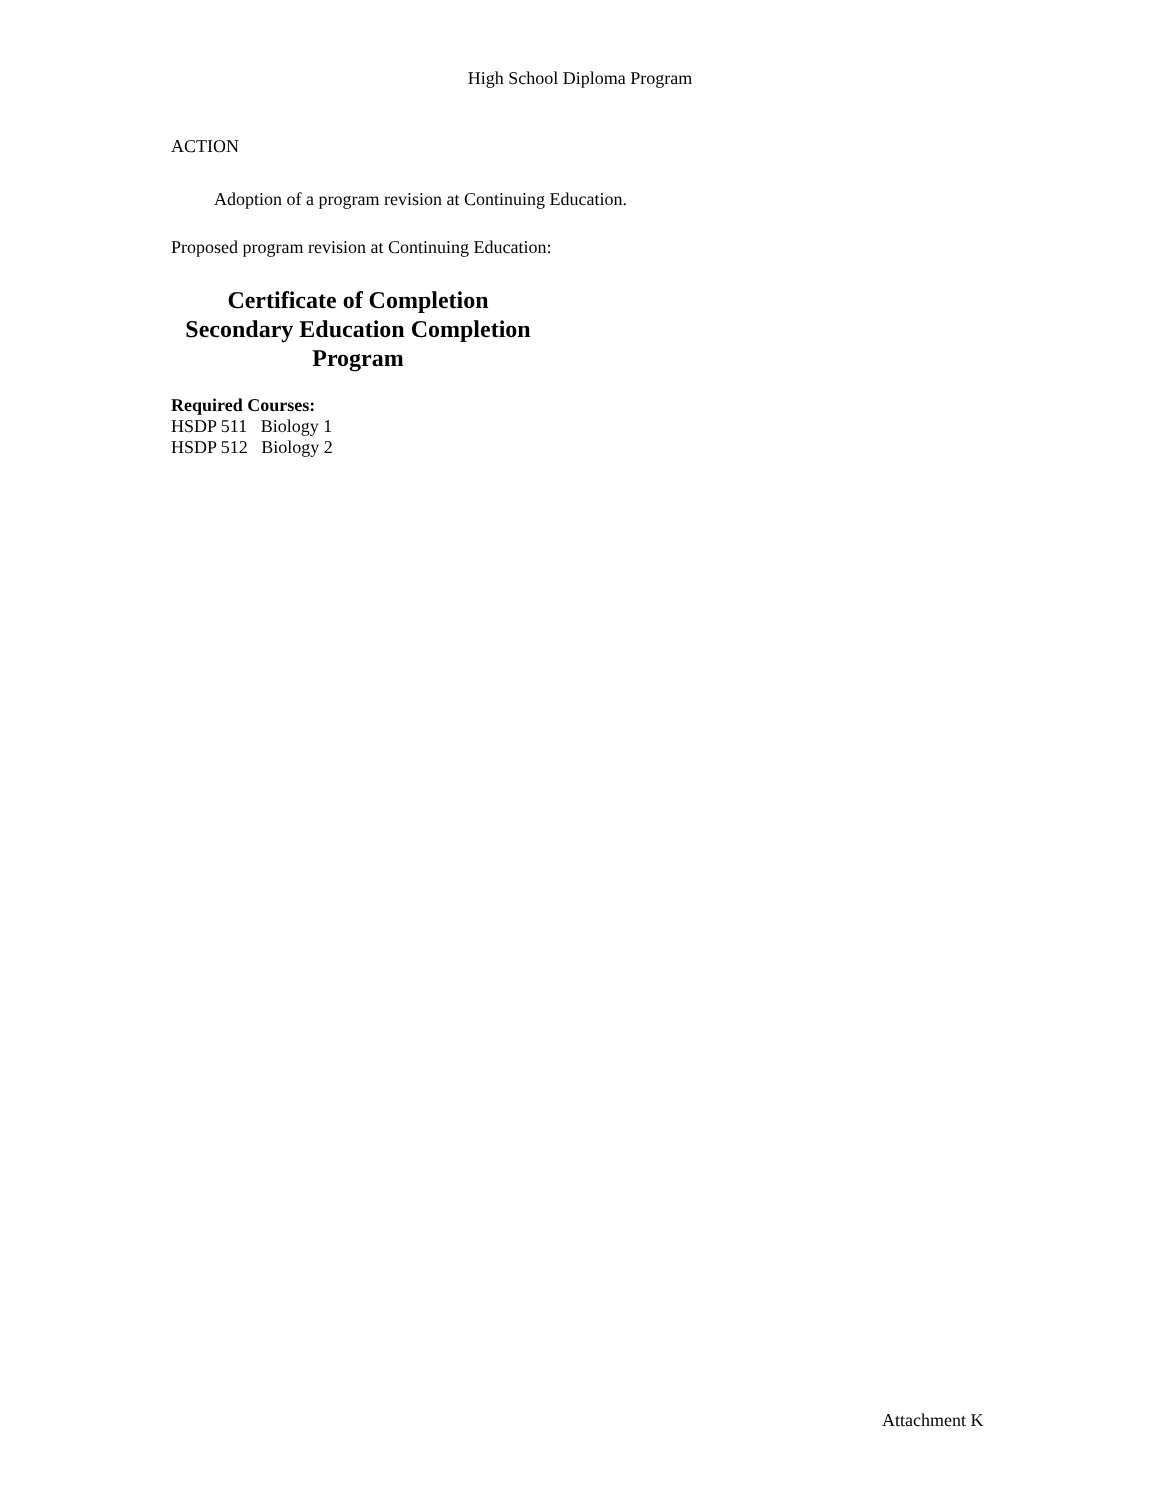High School Diploma Program
ACTION
Adoption of a program revision at Continuing Education.
Proposed program revision at Continuing Education:
Certificate of Completion
Secondary Education Completion
Program
Required Courses:
HSDP 511 Biology 1
HSDP 512 Biology 2
Attachment K